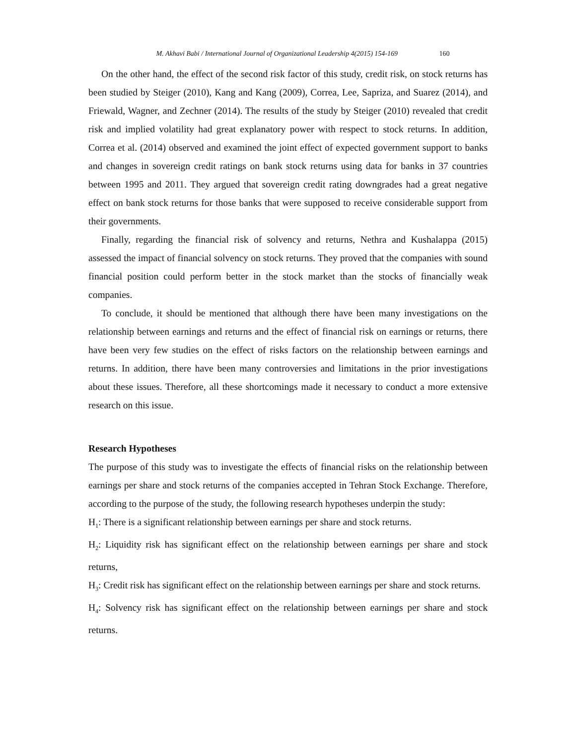M. Akhavi Babi / International Journal of Organizational Leadership 4(2015) 154-169 160
On the other hand, the effect of the second risk factor of this study, credit risk, on stock returns has been studied by Steiger (2010), Kang and Kang (2009), Correa, Lee, Sapriza, and Suarez (2014), and Friewald, Wagner, and Zechner (2014). The results of the study by Steiger (2010) revealed that credit risk and implied volatility had great explanatory power with respect to stock returns. In addition, Correa et al. (2014) observed and examined the joint effect of expected government support to banks and changes in sovereign credit ratings on bank stock returns using data for banks in 37 countries between 1995 and 2011. They argued that sovereign credit rating downgrades had a great negative effect on bank stock returns for those banks that were supposed to receive considerable support from their governments.
Finally, regarding the financial risk of solvency and returns, Nethra and Kushalappa (2015) assessed the impact of financial solvency on stock returns. They proved that the companies with sound financial position could perform better in the stock market than the stocks of financially weak companies.
To conclude, it should be mentioned that although there have been many investigations on the relationship between earnings and returns and the effect of financial risk on earnings or returns, there have been very few studies on the effect of risks factors on the relationship between earnings and returns. In addition, there have been many controversies and limitations in the prior investigations about these issues. Therefore, all these shortcomings made it necessary to conduct a more extensive research on this issue.
Research Hypotheses
The purpose of this study was to investigate the effects of financial risks on the relationship between earnings per share and stock returns of the companies accepted in Tehran Stock Exchange. Therefore, according to the purpose of the study, the following research hypotheses underpin the study:
H<sub>1</sub>: There is a significant relationship between earnings per share and stock returns.
H<sub>2</sub>: Liquidity risk has significant effect on the relationship between earnings per share and stock returns,
H<sub>3</sub>: Credit risk has significant effect on the relationship between earnings per share and stock returns.
H<sub>4</sub>: Solvency risk has significant effect on the relationship between earnings per share and stock returns.